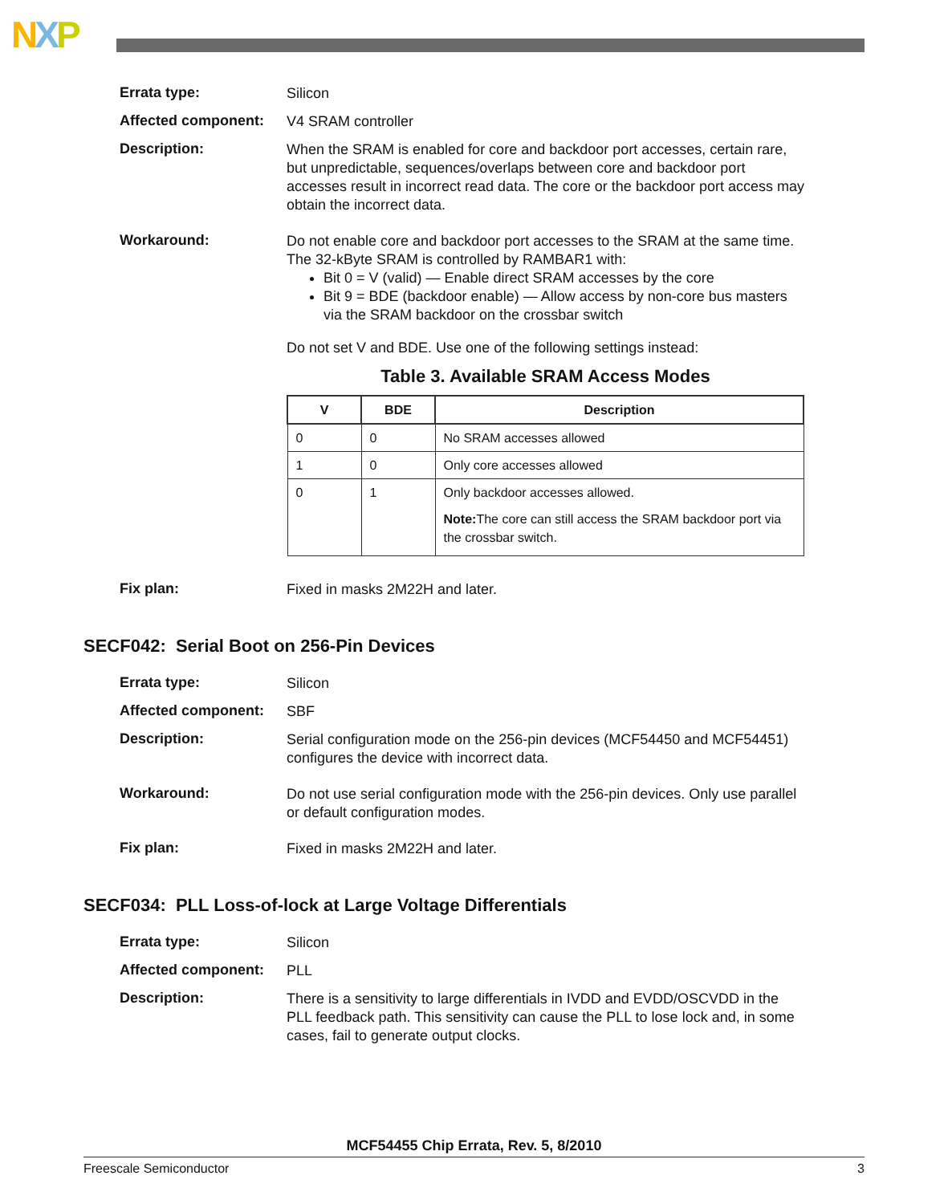NXP
Errata type:
Silicon
Affected component:
V4 SRAM controller
Description:
When the SRAM is enabled for core and backdoor port accesses, certain rare, but unpredictable, sequences/overlaps between core and backdoor port accesses result in incorrect read data. The core or the backdoor port access may obtain the incorrect data.
Workaround:
Do not enable core and backdoor port accesses to the SRAM at the same time. The 32-kByte SRAM is controlled by RAMBAR1 with:
Bit 0 = V (valid) — Enable direct SRAM accesses by the core
Bit 9 = BDE (backdoor enable) — Allow access by non-core bus masters via the SRAM backdoor on the crossbar switch
Do not set V and BDE. Use one of the following settings instead:
Table 3. Available SRAM Access Modes
| V | BDE | Description |
| --- | --- | --- |
| 0 | 0 | No SRAM accesses allowed |
| 1 | 0 | Only core accesses allowed |
| 0 | 1 | Only backdoor accesses allowed. Note: The core can still access the SRAM backdoor port via the crossbar switch. |
Fix plan:
Fixed in masks 2M22H and later.
SECF042: Serial Boot on 256-Pin Devices
Errata type:
Silicon
Affected component:
SBF
Description:
Serial configuration mode on the 256-pin devices (MCF54450 and MCF54451) configures the device with incorrect data.
Workaround:
Do not use serial configuration mode with the 256-pin devices. Only use parallel or default configuration modes.
Fix plan:
Fixed in masks 2M22H and later.
SECF034: PLL Loss-of-lock at Large Voltage Differentials
Errata type:
Silicon
Affected component:
PLL
Description:
There is a sensitivity to large differentials in IVDD and EVDD/OSCVDD in the PLL feedback path. This sensitivity can cause the PLL to lose lock and, in some cases, fail to generate output clocks.
MCF54455 Chip Errata, Rev. 5, 8/2010
Freescale Semiconductor 3